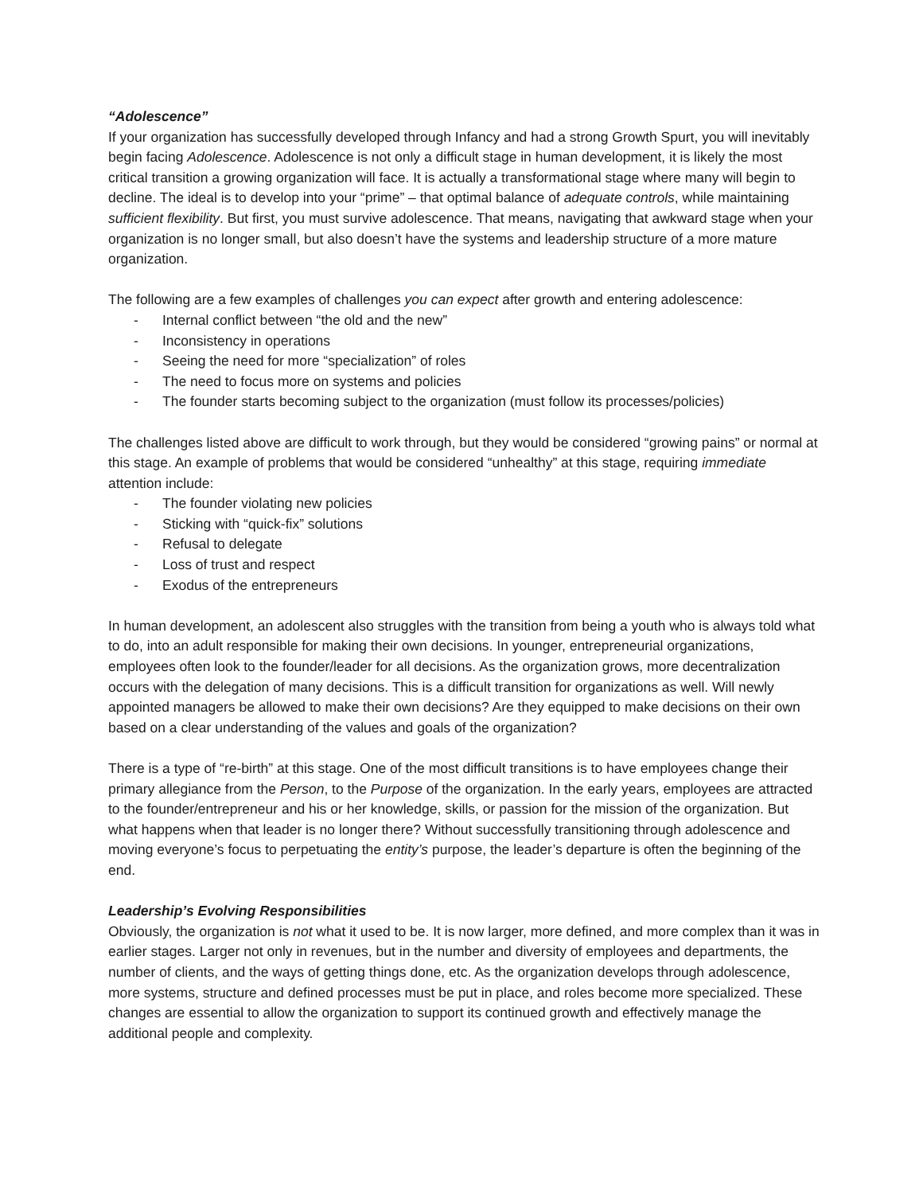“Adolescence”
If your organization has successfully developed through Infancy and had a strong Growth Spurt, you will inevitably begin facing Adolescence. Adolescence is not only a difficult stage in human development, it is likely the most critical transition a growing organization will face. It is actually a transformational stage where many will begin to decline. The ideal is to develop into your “prime” – that optimal balance of adequate controls, while maintaining sufficient flexibility. But first, you must survive adolescence. That means, navigating that awkward stage when your organization is no longer small, but also doesn’t have the systems and leadership structure of a more mature organization.
The following are a few examples of challenges you can expect after growth and entering adolescence:
- Internal conflict between “the old and the new”
- Inconsistency in operations
- Seeing the need for more “specialization” of roles
- The need to focus more on systems and policies
- The founder starts becoming subject to the organization (must follow its processes/policies)
The challenges listed above are difficult to work through, but they would be considered “growing pains” or normal at this stage. An example of problems that would be considered “unhealthy” at this stage, requiring immediate attention include:
- The founder violating new policies
- Sticking with “quick-fix” solutions
- Refusal to delegate
- Loss of trust and respect
- Exodus of the entrepreneurs
In human development, an adolescent also struggles with the transition from being a youth who is always told what to do, into an adult responsible for making their own decisions. In younger, entrepreneurial organizations, employees often look to the founder/leader for all decisions. As the organization grows, more decentralization occurs with the delegation of many decisions. This is a difficult transition for organizations as well. Will newly appointed managers be allowed to make their own decisions? Are they equipped to make decisions on their own based on a clear understanding of the values and goals of the organization?
There is a type of “re-birth” at this stage. One of the most difficult transitions is to have employees change their primary allegiance from the Person, to the Purpose of the organization. In the early years, employees are attracted to the founder/entrepreneur and his or her knowledge, skills, or passion for the mission of the organization. But what happens when that leader is no longer there? Without successfully transitioning through adolescence and moving everyone’s focus to perpetuating the entity’s purpose, the leader’s departure is often the beginning of the end.
Leadership’s Evolving Responsibilities
Obviously, the organization is not what it used to be. It is now larger, more defined, and more complex than it was in earlier stages. Larger not only in revenues, but in the number and diversity of employees and departments, the number of clients, and the ways of getting things done, etc. As the organization develops through adolescence, more systems, structure and defined processes must be put in place, and roles become more specialized. These changes are essential to allow the organization to support its continued growth and effectively manage the additional people and complexity.